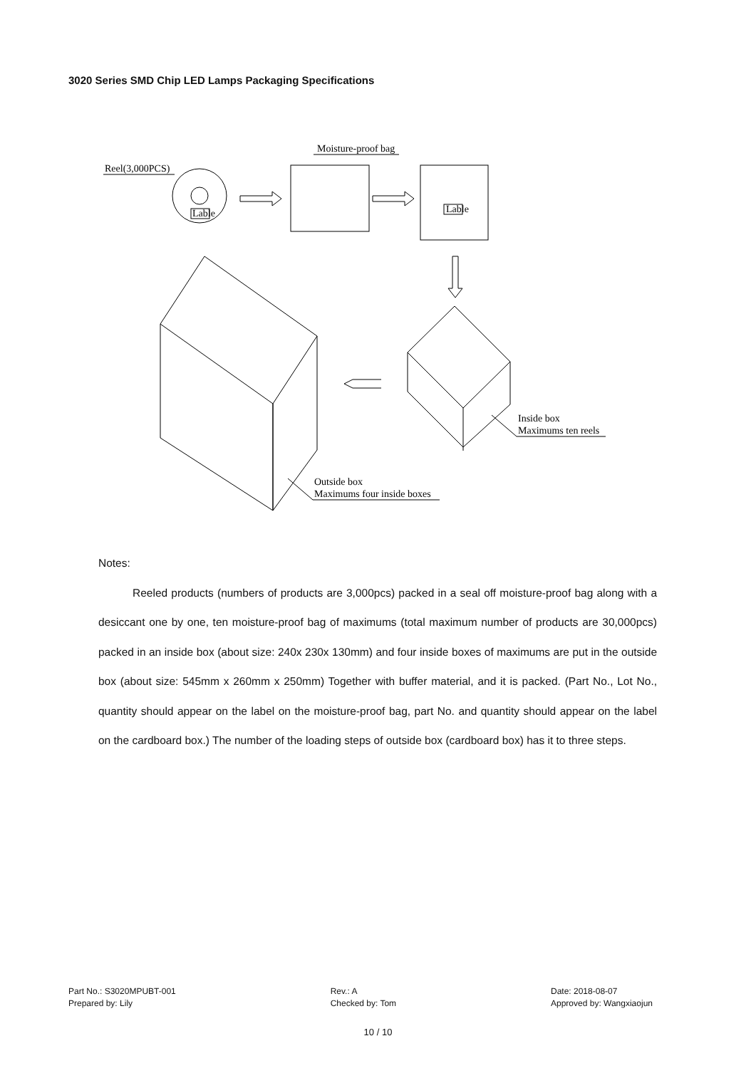3020 Series SMD Chip LED Lamps Packaging Specifications
Reel(3,000PCS)
Lable
Moisture-proof bag
Lable
Inside box
Maximums ten reels
Outside box
Maximums four inside boxes
Notes:
Reeled products (numbers of products are 3,000pcs) packed in a seal off moisture-proof bag along with a desiccant one by one, ten moisture-proof bag of maximums (total maximum number of products are 30,000pcs) packed in an inside box (about size: 240x 230x 130mm) and four inside boxes of maximums are put in the outside box (about size: 545mm x 260mm x 250mm) Together with buffer material, and it is packed. (Part No., Lot No., quantity should appear on the label on the moisture-proof bag, part No. and quantity should appear on the label on the cardboard box.) The number of the loading steps of outside box (cardboard box) has it to three steps.
Part No.: S3020MPUBT-001
Prepared by: Lily
Rev.: A
Checked by: Tom
Date: 2018-08-07
Approved by: Wangxiaojun
10 / 10